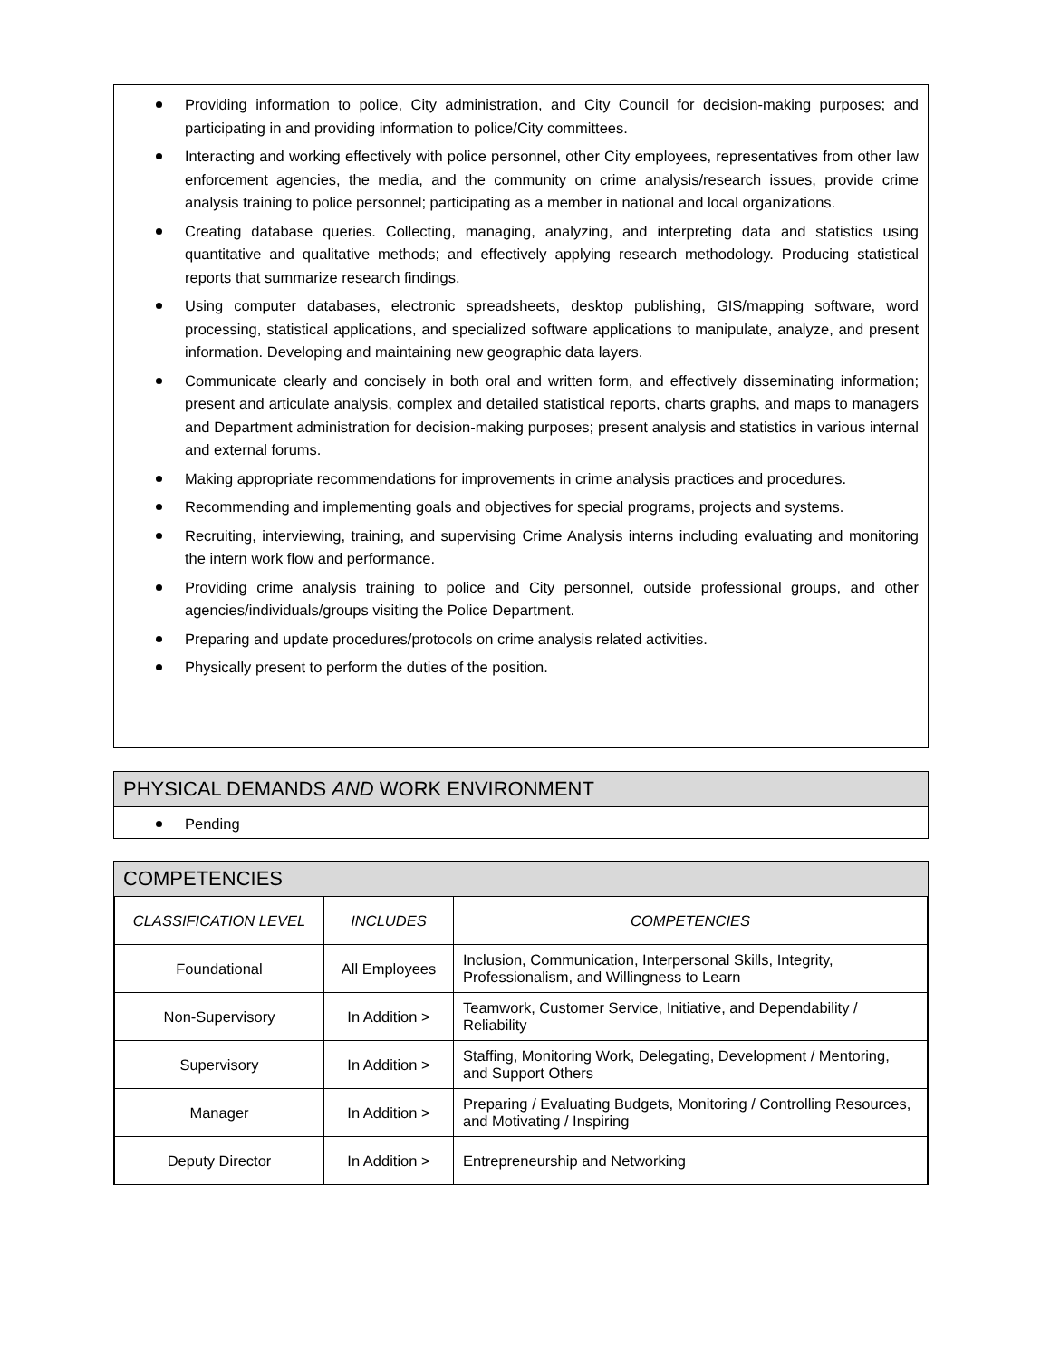Providing information to police, City administration, and City Council for decision-making purposes; and participating in and providing information to police/City committees.
Interacting and working effectively with police personnel, other City employees, representatives from other law enforcement agencies, the media, and the community on crime analysis/research issues, provide crime analysis training to police personnel; participating as a member in national and local organizations.
Creating database queries. Collecting, managing, analyzing, and interpreting data and statistics using quantitative and qualitative methods; and effectively applying research methodology. Producing statistical reports that summarize research findings.
Using computer databases, electronic spreadsheets, desktop publishing, GIS/mapping software, word processing, statistical applications, and specialized software applications to manipulate, analyze, and present information. Developing and maintaining new geographic data layers.
Communicate clearly and concisely in both oral and written form, and effectively disseminating information; present and articulate analysis, complex and detailed statistical reports, charts graphs, and maps to managers and Department administration for decision-making purposes; present analysis and statistics in various internal and external forums.
Making appropriate recommendations for improvements in crime analysis practices and procedures.
Recommending and implementing goals and objectives for special programs, projects and systems.
Recruiting, interviewing, training, and supervising Crime Analysis interns including evaluating and monitoring the intern work flow and performance.
Providing crime analysis training to police and City personnel, outside professional groups, and other agencies/individuals/groups visiting the Police Department.
Preparing and update procedures/protocols on crime analysis related activities.
Physically present to perform the duties of the position.
PHYSICAL DEMANDS AND WORK ENVIRONMENT
Pending
COMPETENCIES
| CLASSIFICATION LEVEL | INCLUDES | COMPETENCIES |
| --- | --- | --- |
| Foundational | All Employees | Inclusion, Communication, Interpersonal Skills, Integrity, Professionalism, and Willingness to Learn |
| Non-Supervisory | In Addition > | Teamwork, Customer Service, Initiative, and Dependability / Reliability |
| Supervisory | In Addition > | Staffing, Monitoring Work, Delegating, Development / Mentoring, and Support Others |
| Manager | In Addition > | Preparing / Evaluating Budgets, Monitoring / Controlling Resources, and Motivating / Inspiring |
| Deputy Director | In Addition > | Entrepreneurship and Networking |